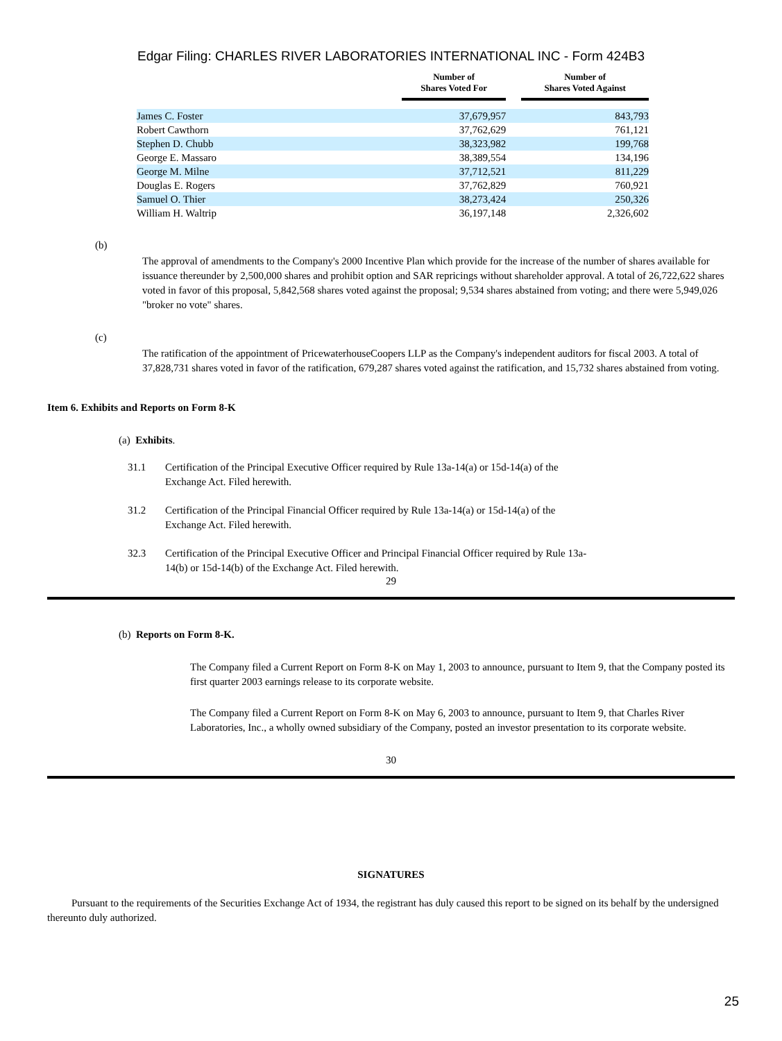Edgar Filing: CHARLES RIVER LABORATORIES INTERNATIONAL INC - Form 424B3
| | Number of Shares Voted For | | Number of Shares Voted Against |
| --- | --- | --- | --- |
| James C. Foster | 37,679,957 | | 843,793 |
| Robert Cawthorn | 37,762,629 | | 761,121 |
| Stephen D. Chubb | 38,323,982 | | 199,768 |
| George E. Massaro | 38,389,554 | | 134,196 |
| George M. Milne | 37,712,521 | | 811,229 |
| Douglas E. Rogers | 37,762,829 | | 760,921 |
| Samuel O. Thier | 38,273,424 | | 250,326 |
| William H. Waltrip | 36,197,148 | | 2,326,602 |
(b)
The approval of amendments to the Company's 2000 Incentive Plan which provide for the increase of the number of shares available for issuance thereunder by 2,500,000 shares and prohibit option and SAR repricings without shareholder approval. A total of 26,722,622 shares voted in favor of this proposal, 5,842,568 shares voted against the proposal; 9,534 shares abstained from voting; and there were 5,949,026 "broker no vote" shares.
(c)
The ratification of the appointment of PricewaterhouseCoopers LLP as the Company's independent auditors for fiscal 2003. A total of 37,828,731 shares voted in favor of the ratification, 679,287 shares voted against the ratification, and 15,732 shares abstained from voting.
Item 6. Exhibits and Reports on Form 8-K
(a) Exhibits.
31.1 Certification of the Principal Executive Officer required by Rule 13a-14(a) or 15d-14(a) of the Exchange Act. Filed herewith.
31.2 Certification of the Principal Financial Officer required by Rule 13a-14(a) or 15d-14(a) of the Exchange Act. Filed herewith.
32.3 Certification of the Principal Executive Officer and Principal Financial Officer required by Rule 13a-14(b) or 15d-14(b) of the Exchange Act. Filed herewith.
29
(b) Reports on Form 8-K.
The Company filed a Current Report on Form 8-K on May 1, 2003 to announce, pursuant to Item 9, that the Company posted its first quarter 2003 earnings release to its corporate website.
The Company filed a Current Report on Form 8-K on May 6, 2003 to announce, pursuant to Item 9, that Charles River Laboratories, Inc., a wholly owned subsidiary of the Company, posted an investor presentation to its corporate website.
30
SIGNATURES
Pursuant to the requirements of the Securities Exchange Act of 1934, the registrant has duly caused this report to be signed on its behalf by the undersigned thereunto duly authorized.
25